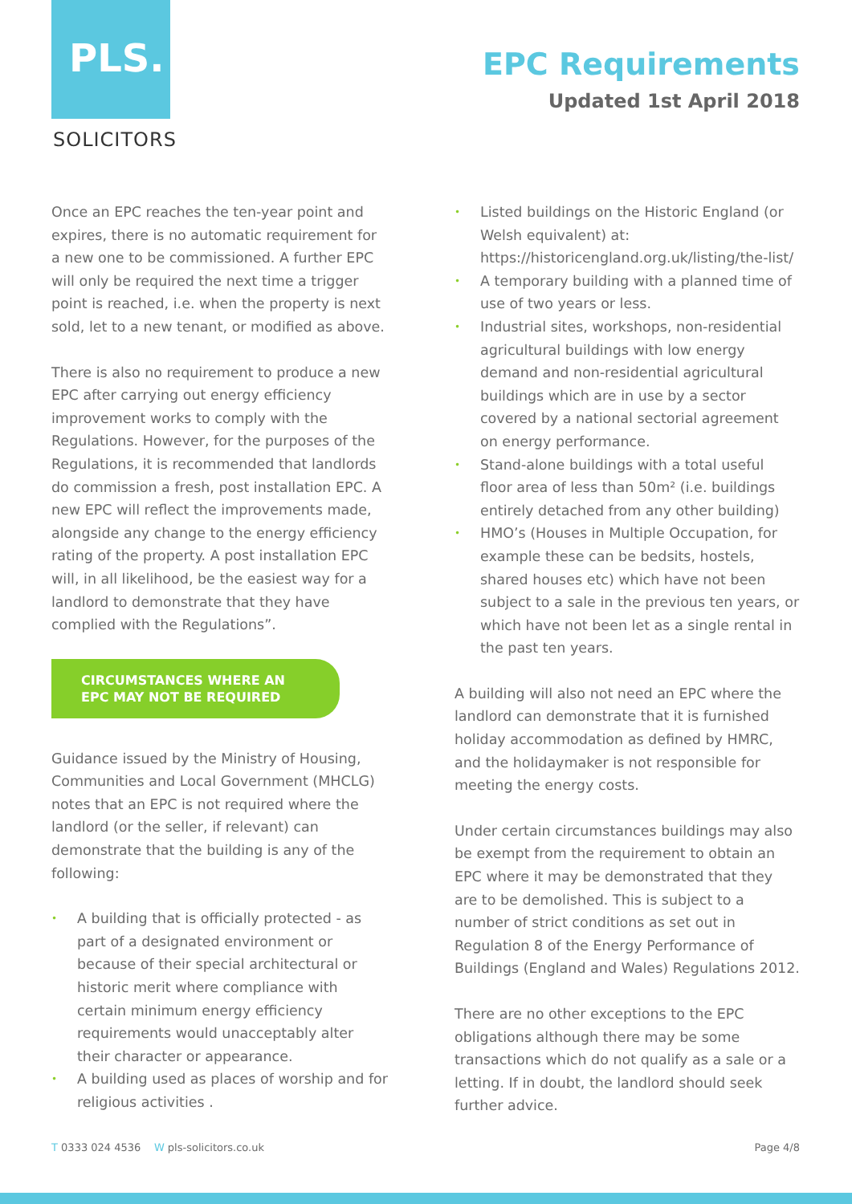PLS.
SOLICITORS
EPC Requirements
Updated 1st April 2018
Once an EPC reaches the ten-year point and expires, there is no automatic requirement for a new one to be commissioned. A further EPC will only be required the next time a trigger point is reached, i.e. when the property is next sold, let to a new tenant, or modified as above.
There is also no requirement to produce a new EPC after carrying out energy efficiency improvement works to comply with the Regulations. However, for the purposes of the Regulations, it is recommended that landlords do commission a fresh, post installation EPC. A new EPC will reflect the improvements made, alongside any change to the energy efficiency rating of the property. A post installation EPC will, in all likelihood, be the easiest way for a landlord to demonstrate that they have complied with the Regulations”.
CIRCUMSTANCES WHERE AN EPC MAY NOT BE REQUIRED
Guidance issued by the Ministry of Housing, Communities and Local Government (MHCLG) notes that an EPC is not required where the landlord (or the seller, if relevant) can demonstrate that the building is any of the following:
• A building that is officially protected - as part of a designated environment or because of their special architectural or historic merit where compliance with certain minimum energy efficiency requirements would unacceptably alter their character or appearance.
• A building used as places of worship and for religious activities .
• Listed buildings on the Historic England (or Welsh equivalent) at: https://historicengland.org.uk/listing/the-list/
• A temporary building with a planned time of use of two years or less.
• Industrial sites, workshops, non-residential agricultural buildings with low energy demand and non-residential agricultural buildings which are in use by a sector covered by a national sectorial agreement on energy performance.
• Stand-alone buildings with a total useful floor area of less than 50m² (i.e. buildings entirely detached from any other building)
• HMO’s (Houses in Multiple Occupation, for example these can be bedsits, hostels, shared houses etc) which have not been subject to a sale in the previous ten years, or which have not been let as a single rental in the past ten years.
A building will also not need an EPC where the landlord can demonstrate that it is furnished holiday accommodation as defined by HMRC, and the holidaymaker is not responsible for meeting the energy costs.
Under certain circumstances buildings may also be exempt from the requirement to obtain an EPC where it may be demonstrated that they are to be demolished. This is subject to a number of strict conditions as set out in Regulation 8 of the Energy Performance of Buildings (England and Wales) Regulations 2012.
There are no other exceptions to the EPC obligations although there may be some transactions which do not qualify as a sale or a letting. If in doubt, the landlord should seek further advice.
T 0333 024 4536 W pls-solicitors.co.uk
Page 4/8